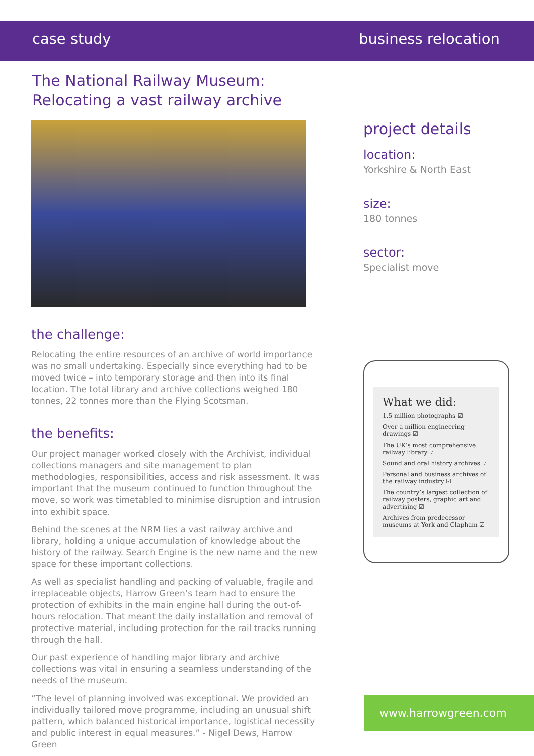case study business relocation
The National Railway Museum:
Relocating a vast railway archive
the challenge:
Relocating the entire resources of an archive of world importance was no small undertaking. Especially since everything had to be moved twice – into temporary storage and then into its final location. The total library and archive collections weighed 180 tonnes, 22 tonnes more than the Flying Scotsman.
the benefits:
Our project manager worked closely with the Archivist, individual collections managers and site management to plan methodologies, responsibilities, access and risk assessment. It was important that the museum continued to function throughout the move, so work was timetabled to minimise disruption and intrusion into exhibit space.
Behind the scenes at the NRM lies a vast railway archive and library, holding a unique accumulation of knowledge about the history of the railway. Search Engine is the new name and the new space for these important collections.
As well as specialist handling and packing of valuable, fragile and irreplaceable objects, Harrow Green’s team had to ensure the protection of exhibits in the main engine hall during the out-of-hours relocation. That meant the daily installation and removal of protective material, including protection for the rail tracks running through the hall.
Our past experience of handling major library and archive collections was vital in ensuring a seamless understanding of the needs of the museum.
“The level of planning involved was exceptional. We provided an individually tailored move programme, including an unusual shift pattern, which balanced historical importance, logistical necessity and public interest in equal measures.” - Nigel Dews, Harrow Green
project details
location:
Yorkshire & North East
size:
180 tonnes
sector:
Specialist move
What we did:
1.5 million photographs ☑
Over a million engineering drawings ☑
The UK’s most comprehensive railway library ☑
Sound and oral history archives ☑
Personal and business archives of the railway industry ☑
The country’s largest collection of railway posters, graphic art and advertising ☑
Archives from predecessor museums at York and Clapham ☑
www.harrowgreen.com